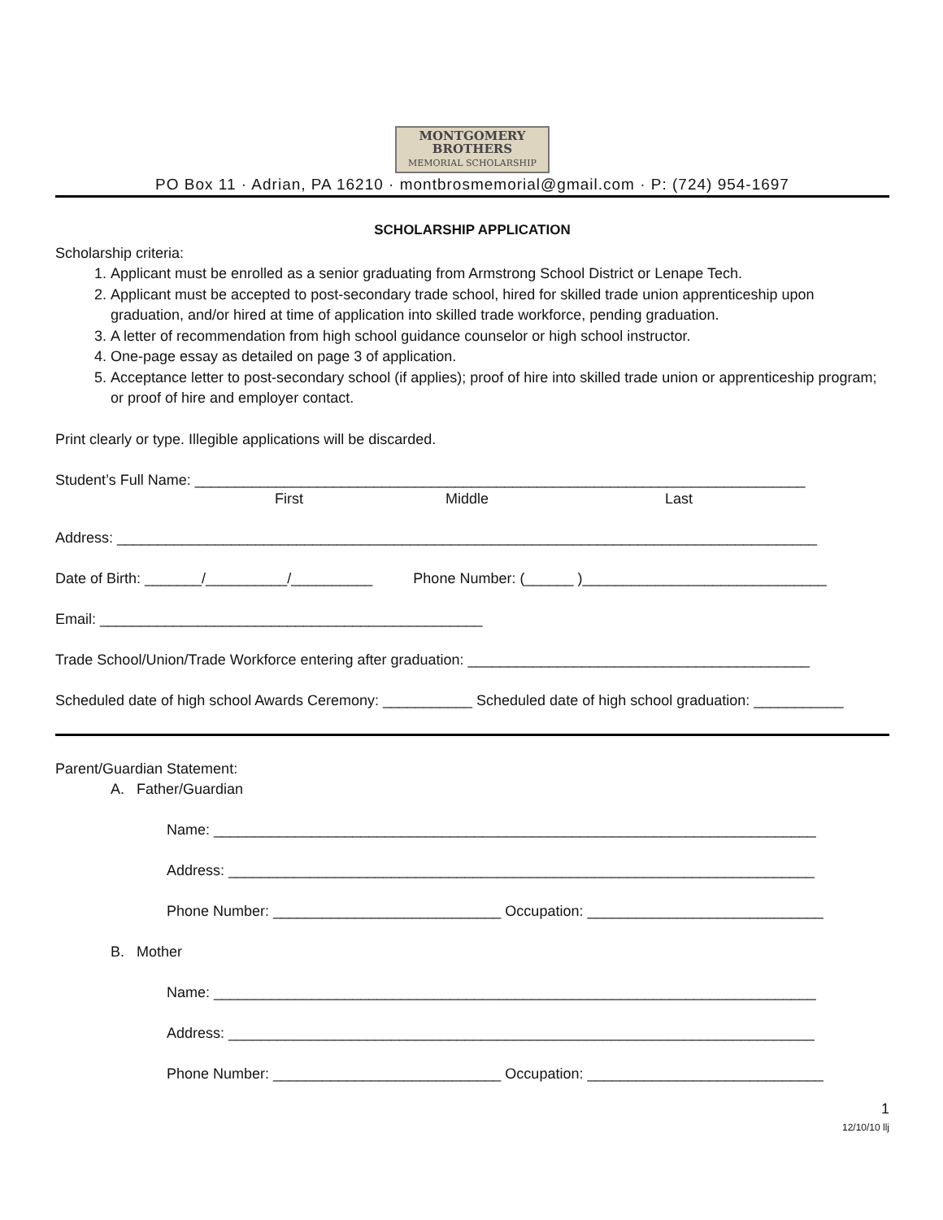MONTGOMERY
BROTHERS
MEMORIAL SCHOLARSHIP
PO Box 11 · Adrian, PA 16210 · montbrosmemorial@gmail.com · P: (724) 954-1697
SCHOLARSHIP APPLICATION
Scholarship criteria:
1. Applicant must be enrolled as a senior graduating from Armstrong School District or Lenape Tech.
2. Applicant must be accepted to post-secondary trade school, hired for skilled trade union apprenticeship upon graduation, and/or hired at time of application into skilled trade workforce, pending graduation.
3. A letter of recommendation from high school guidance counselor or high school instructor.
4. One-page essay as detailed on page 3 of application.
5. Acceptance letter to post-secondary school (if applies); proof of hire into skilled trade union or apprenticeship program; or proof of hire and employer contact.
Print clearly or type. Illegible applications will be discarded.
Student’s Full Name: ___________________________________________________________________________
First Middle Last
Address: ______________________________________________________________________________________
Date of Birth: _______/__________/__________ Phone Number: (______ )______________________________
Email: _______________________________________________
Trade School/Union/Trade Workforce entering after graduation: __________________________________________
Scheduled date of high school Awards Ceremony: ___________ Scheduled date of high school graduation: ___________
Parent/Guardian Statement:
A. Father/Guardian
Name: __________________________________________________________________________
Address: ________________________________________________________________________
Phone Number: ____________________________ Occupation: _____________________________
B. Mother
Name: __________________________________________________________________________
Address: ________________________________________________________________________
Phone Number: ____________________________ Occupation: _____________________________
1
12/10/10 llj